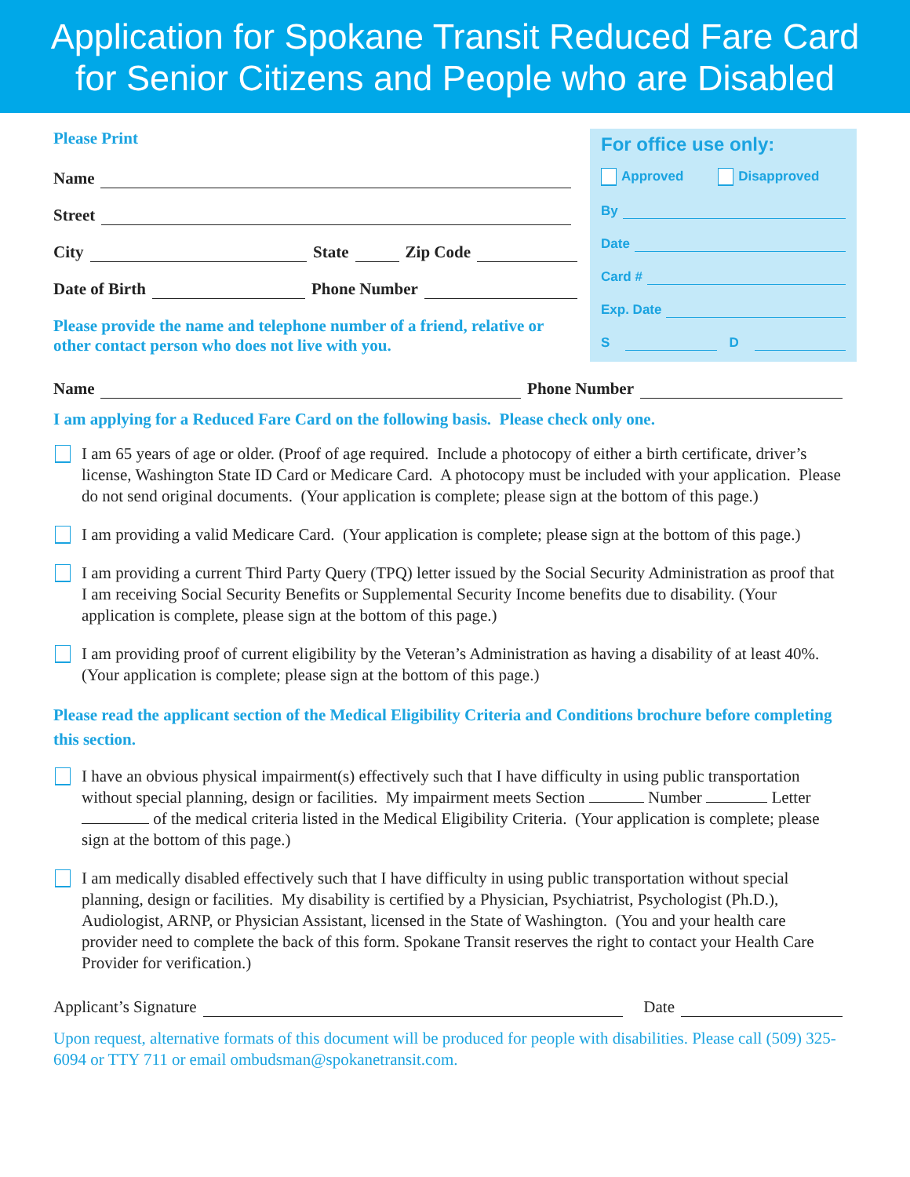Application for Spokane Transit Reduced Fare Card
for Senior Citizens and People who are Disabled
Please Print
Name
Street
City State Zip Code
Date of Birth Phone Number
Please provide the name and telephone number of a friend, relative or other contact person who does not live with you.
For office use only:
Approved Disapproved
By
Date
Card #
Exp. Date
S D
Name Phone Number
I am applying for a Reduced Fare Card on the following basis. Please check only one.
I am 65 years of age or older. (Proof of age required. Include a photocopy of either a birth certificate, driver’s license, Washington State ID Card or Medicare Card. A photocopy must be included with your application. Please do not send original documents. (Your application is complete; please sign at the bottom of this page.)
I am providing a valid Medicare Card. (Your application is complete; please sign at the bottom of this page.)
I am providing a current Third Party Query (TPQ) letter issued by the Social Security Administration as proof that I am receiving Social Security Benefits or Supplemental Security Income benefits due to disability. (Your application is complete, please sign at the bottom of this page.)
I am providing proof of current eligibility by the Veteran’s Administration as having a disability of at least 40%. (Your application is complete; please sign at the bottom of this page.)
Please read the applicant section of the Medical Eligibility Criteria and Conditions brochure before completing this section.
I have an obvious physical impairment(s) effectively such that I have difficulty in using public transportation without special planning, design or facilities. My impairment meets Section Number Letter of the medical criteria listed in the Medical Eligibility Criteria. (Your application is complete; please sign at the bottom of this page.)
I am medically disabled effectively such that I have difficulty in using public transportation without special planning, design or facilities. My disability is certified by a Physician, Psychiatrist, Psychologist (Ph.D.), Audiologist, ARNP, or Physician Assistant, licensed in the State of Washington. (You and your health care provider need to complete the back of this form. Spokane Transit reserves the right to contact your Health Care Provider for verification.)
Applicant’s Signature Date
Upon request, alternative formats of this document will be produced for people with disabilities. Please call (509) 325-6094 or TTY 711 or email ombudsman@spokanetransit.com.